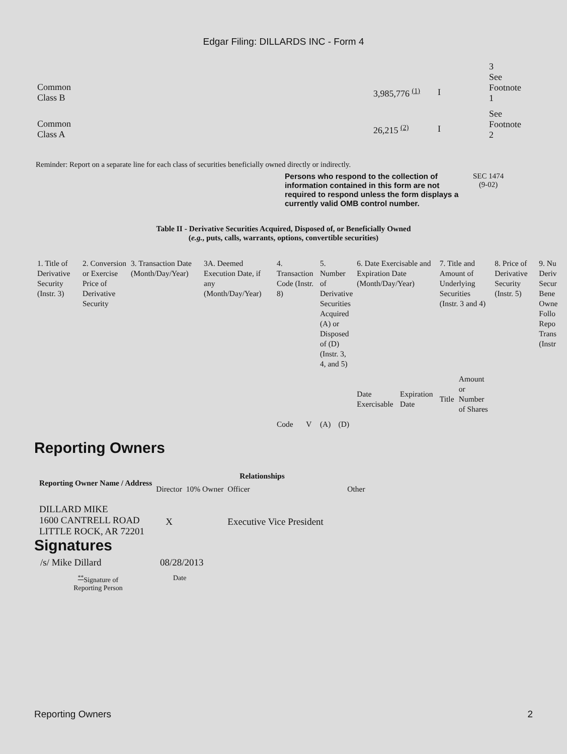Edgar Filing: DILLARDS INC - Form 4
| | | | | 3 |
| Common Class B | 3,985,776 <sup>(1)</sup> | I | | See Footnote 1 |
| Common Class A | 26,215 <sup>(2)</sup> | I | | See Footnote 2 |
Reminder: Report on a separate line for each class of securities beneficially owned directly or indirectly.
Persons who respond to the collection of information contained in this form are not required to respond unless the form displays a currently valid OMB control number.
SEC 1474
(9-02)
Table II - Derivative Securities Acquired, Disposed of, or Beneficially Owned
(e.g., puts, calls, warrants, options, convertible securities)
| 1. Title of Derivative Security (Instr. 3) | 2. Conversion or Exercise Price of Derivative Security | 3. Transaction Date (Month/Day/Year) | 3A. Deemed Execution Date, if any (Month/Day/Year) | 4. Transaction Code (Instr. 8) | | 5. Number of Derivative Securities Acquired (A) or Disposed of (D) (Instr. 3, 4, and 5) | | 6. Date Exercisable and Expiration Date (Month/Day/Year) | | 7. Title and Amount of Underlying Securities (Instr. 3 and 4) | | 8. Price of Derivative Security (Instr. 5) | 9. Nu Deriv Secur Bene Owne Follo Repo Trans (Instr |
| --- | --- | --- | --- | --- | --- | --- | --- | --- | --- | --- | --- | --- | --- |
| | | | | Code | V | (A) | (D) | Date Exercisable | Expiration Date | Title | Amount or Number of Shares | | |
Reporting Owners
| Reporting Owner Name / Address | Relationships | | | |
| --- | --- | --- | --- | --- |
| | Director | 10% Owner | Officer | Other |
| DILLARD MIKE 1600 CANTRELL ROAD LITTLE ROCK, AR 72201 | X | | Executive Vice President | |
Signatures
| /s/ Mike Dillard | 08/28/2013 |
| <sup>**</sup> Signature of Reporting Person | Date |
Reporting Owners 2